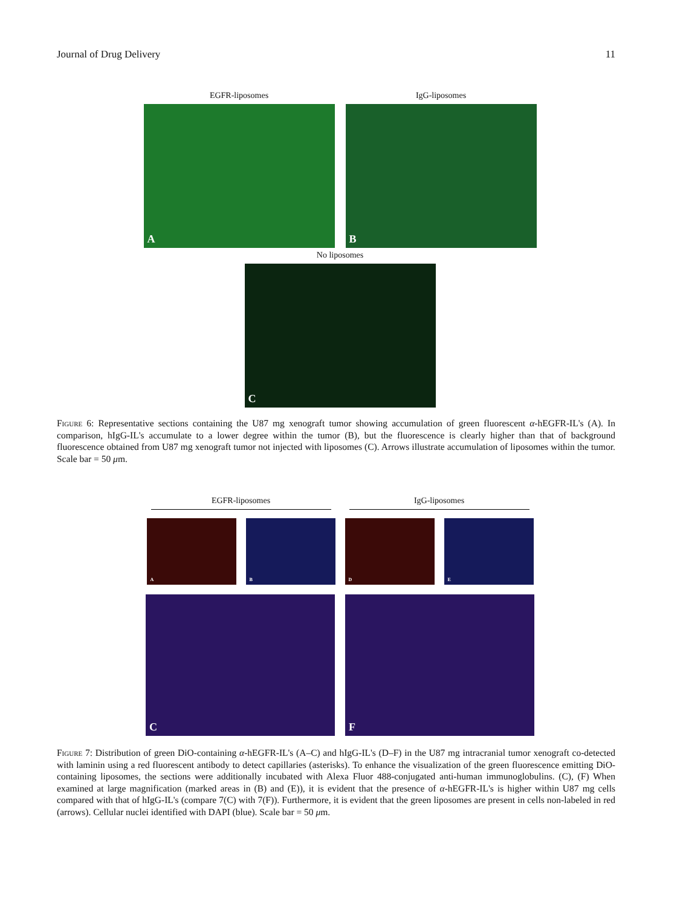Journal of Drug Delivery 11
EGFR-liposomes
A
IgG-liposomes
B
No liposomes
C
Figure 6: Representative sections containing the U87 mg xenograft tumor showing accumulation of green fluorescent α-hEGFR-IL's (A). In comparison, hIgG-IL's accumulate to a lower degree within the tumor (B), but the fluorescence is clearly higher than that of background fluorescence obtained from U87 mg xenograft tumor not injected with liposomes (C). Arrows illustrate accumulation of liposomes within the tumor. Scale bar = 50 μm.
EGFR-liposomes IgG-liposomes
A
B
D
E
C
F
Figure 7: Distribution of green DiO-containing α-hEGFR-IL's (A–C) and hIgG-IL's (D–F) in the U87 mg intracranial tumor xenograft co-detected with laminin using a red fluorescent antibody to detect capillaries (asterisks). To enhance the visualization of the green fluorescence emitting DiO-containing liposomes, the sections were additionally incubated with Alexa Fluor 488-conjugated anti-human immunoglobulins. (C), (F) When examined at large magnification (marked areas in (B) and (E)), it is evident that the presence of α-hEGFR-IL's is higher within U87 mg cells compared with that of hIgG-IL's (compare 7(C) with 7(F)). Furthermore, it is evident that the green liposomes are present in cells non-labeled in red (arrows). Cellular nuclei identified with DAPI (blue). Scale bar = 50 μm.